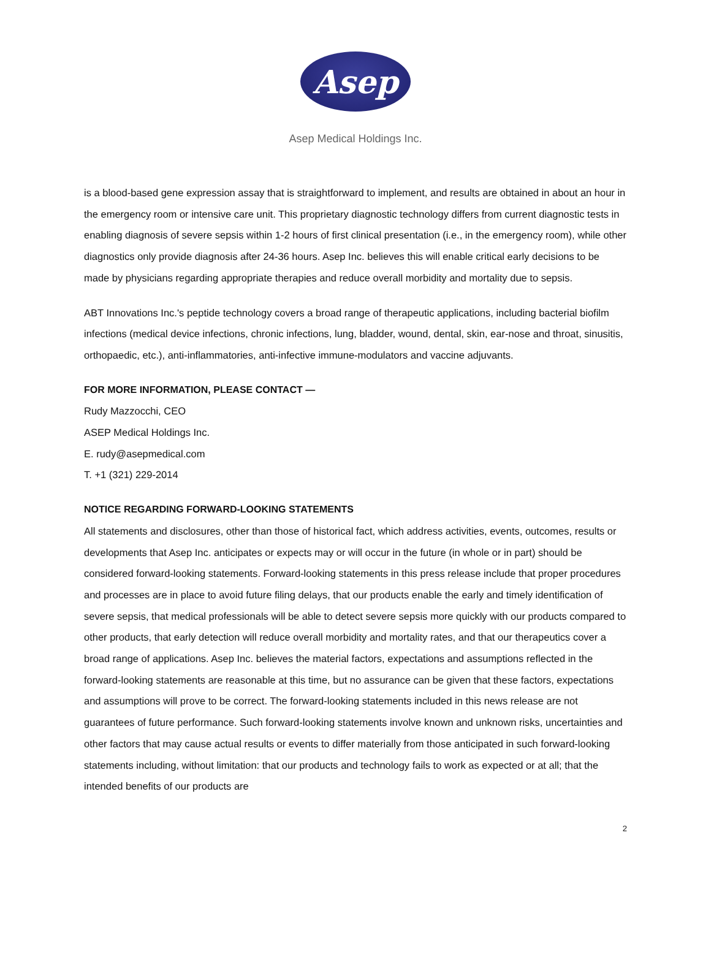Asep
Asep Medical Holdings Inc.
is a blood-based gene expression assay that is straightforward to implement, and results are obtained in about an hour in the emergency room or intensive care unit. This proprietary diagnostic technology differs from current diagnostic tests in enabling diagnosis of severe sepsis within 1-2 hours of first clinical presentation (i.e., in the emergency room), while other diagnostics only provide diagnosis after 24-36 hours. Asep Inc. believes this will enable critical early decisions to be made by physicians regarding appropriate therapies and reduce overall morbidity and mortality due to sepsis.
ABT Innovations Inc.'s peptide technology covers a broad range of therapeutic applications, including bacterial biofilm infections (medical device infections, chronic infections, lung, bladder, wound, dental, skin, ear-nose and throat, sinusitis, orthopaedic, etc.), anti-inflammatories, anti-infective immune-modulators and vaccine adjuvants.
FOR MORE INFORMATION, PLEASE CONTACT —
Rudy Mazzocchi, CEO
ASEP Medical Holdings Inc.
E. rudy@asepmedical.com
T. +1 (321) 229-2014
NOTICE REGARDING FORWARD-LOOKING STATEMENTS
All statements and disclosures, other than those of historical fact, which address activities, events, outcomes, results or developments that Asep Inc. anticipates or expects may or will occur in the future (in whole or in part) should be considered forward-looking statements. Forward-looking statements in this press release include that proper procedures and processes are in place to avoid future filing delays, that our products enable the early and timely identification of severe sepsis, that medical professionals will be able to detect severe sepsis more quickly with our products compared to other products, that early detection will reduce overall morbidity and mortality rates, and that our therapeutics cover a broad range of applications. Asep Inc. believes the material factors, expectations and assumptions reflected in the forward-looking statements are reasonable at this time, but no assurance can be given that these factors, expectations and assumptions will prove to be correct. The forward-looking statements included in this news release are not guarantees of future performance. Such forward-looking statements involve known and unknown risks, uncertainties and other factors that may cause actual results or events to differ materially from those anticipated in such forward-looking statements including, without limitation: that our products and technology fails to work as expected or at all; that the intended benefits of our products are
2